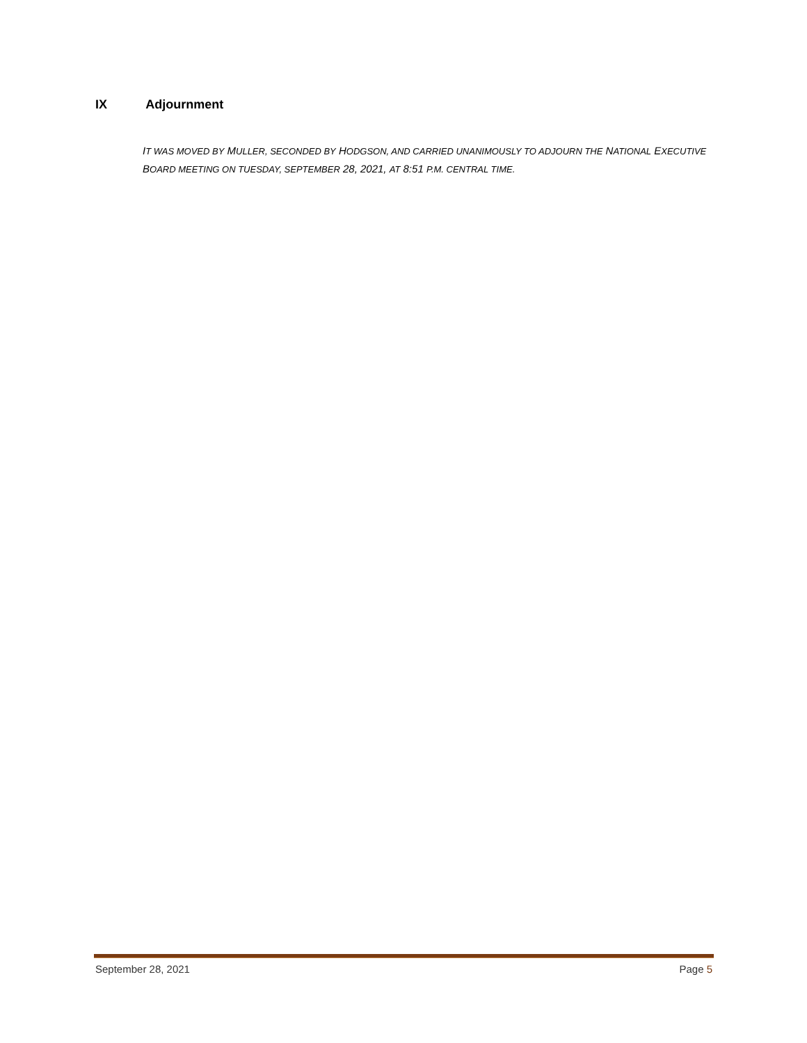IX Adjournment
IT WAS MOVED BY MULLER, SECONDED BY HODGSON, AND CARRIED UNANIMOUSLY TO ADJOURN THE NATIONAL EXECUTIVE BOARD MEETING ON TUESDAY, SEPTEMBER 28, 2021, AT 8:51 P.M. CENTRAL TIME.
September 28, 2021 Page 5